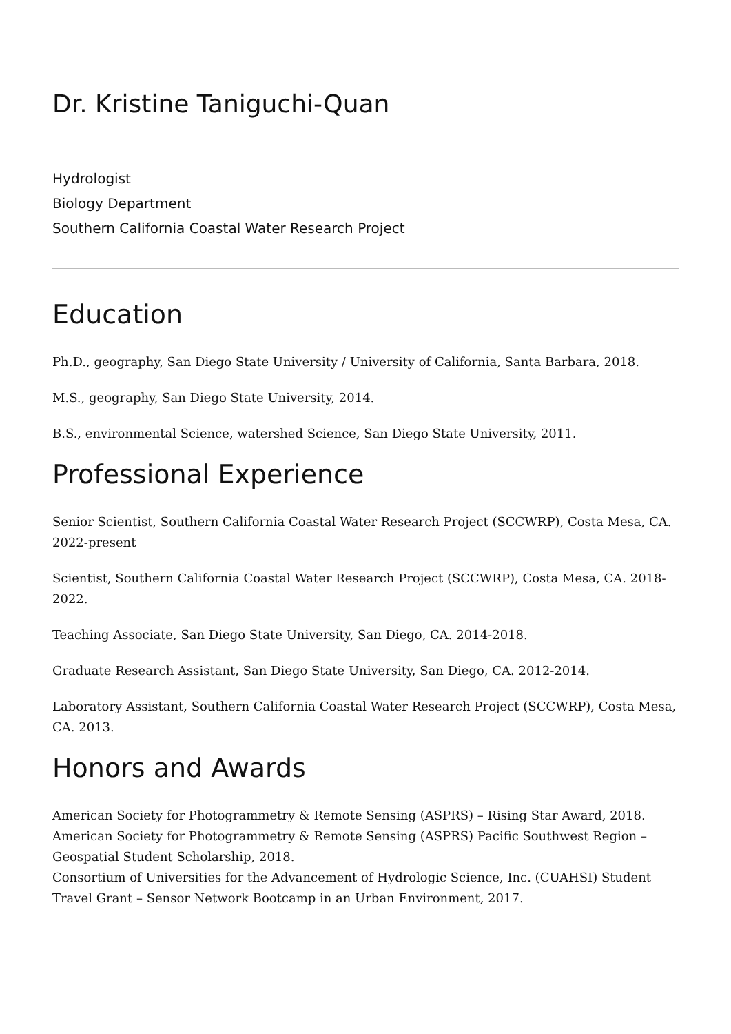Dr. Kristine Taniguchi-Quan
Hydrologist
Biology Department
Southern California Coastal Water Research Project
Education
Ph.D., geography, San Diego State University / University of California, Santa Barbara, 2018.
M.S., geography, San Diego State University, 2014.
B.S., environmental Science, watershed Science, San Diego State University, 2011.
Professional Experience
Senior Scientist, Southern California Coastal Water Research Project (SCCWRP), Costa Mesa, CA. 2022-present
Scientist, Southern California Coastal Water Research Project (SCCWRP), Costa Mesa, CA. 2018-2022.
Teaching Associate, San Diego State University, San Diego, CA. 2014-2018.
Graduate Research Assistant, San Diego State University, San Diego, CA. 2012-2014.
Laboratory Assistant, Southern California Coastal Water Research Project (SCCWRP), Costa Mesa, CA. 2013.
Honors and Awards
American Society for Photogrammetry & Remote Sensing (ASPRS) – Rising Star Award, 2018.
American Society for Photogrammetry & Remote Sensing (ASPRS) Pacific Southwest Region – Geospatial Student Scholarship, 2018.
Consortium of Universities for the Advancement of Hydrologic Science, Inc. (CUAHSI) Student Travel Grant – Sensor Network Bootcamp in an Urban Environment, 2017.